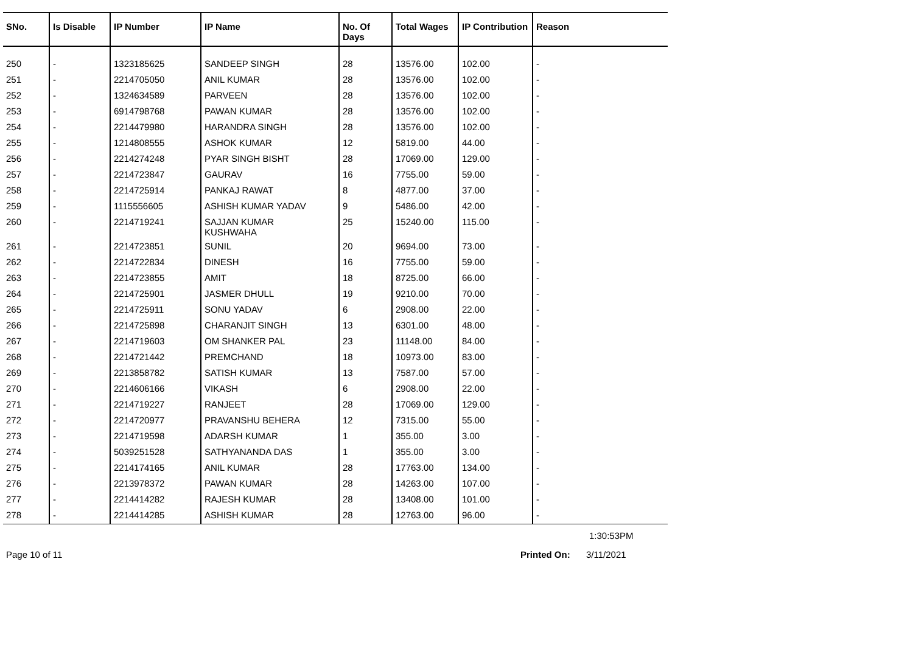| SNo. | Is Disable | IP Number | IP Name | No. Of Days | Total Wages | IP Contribution | Reason |
| --- | --- | --- | --- | --- | --- | --- | --- |
| 250 | - | 1323185625 | SANDEEP SINGH | 28 | 13576.00 | 102.00 | - |
| 251 | - | 2214705050 | ANIL KUMAR | 28 | 13576.00 | 102.00 | - |
| 252 | - | 1324634589 | PARVEEN | 28 | 13576.00 | 102.00 | - |
| 253 | - | 6914798768 | PAWAN KUMAR | 28 | 13576.00 | 102.00 | - |
| 254 | - | 2214479980 | HARANDRA SINGH | 28 | 13576.00 | 102.00 | - |
| 255 | - | 1214808555 | ASHOK KUMAR | 12 | 5819.00 | 44.00 | - |
| 256 | - | 2214274248 | PYAR SINGH BISHT | 28 | 17069.00 | 129.00 | - |
| 257 | - | 2214723847 | GAURAV | 16 | 7755.00 | 59.00 | - |
| 258 | - | 2214725914 | PANKAJ RAWAT | 8 | 4877.00 | 37.00 | - |
| 259 | - | 1115556605 | ASHISH KUMAR YADAV | 9 | 5486.00 | 42.00 | - |
| 260 | - | 2214719241 | SAJJAN KUMAR KUSHWAHA | 25 | 15240.00 | 115.00 | - |
| 261 | - | 2214723851 | SUNIL | 20 | 9694.00 | 73.00 | - |
| 262 | - | 2214722834 | DINESH | 16 | 7755.00 | 59.00 | - |
| 263 | - | 2214723855 | AMIT | 18 | 8725.00 | 66.00 | - |
| 264 | - | 2214725901 | JASMER DHULL | 19 | 9210.00 | 70.00 | - |
| 265 | - | 2214725911 | SONU YADAV | 6 | 2908.00 | 22.00 | - |
| 266 | - | 2214725898 | CHARANJIT SINGH | 13 | 6301.00 | 48.00 | - |
| 267 | - | 2214719603 | OM SHANKER PAL | 23 | 11148.00 | 84.00 | - |
| 268 | - | 2214721442 | PREMCHAND | 18 | 10973.00 | 83.00 | - |
| 269 | - | 2213858782 | SATISH KUMAR | 13 | 7587.00 | 57.00 | - |
| 270 | - | 2214606166 | VIKASH | 6 | 2908.00 | 22.00 | - |
| 271 | - | 2214719227 | RANJEET | 28 | 17069.00 | 129.00 | - |
| 272 | - | 2214720977 | PRAVANSHU BEHERA | 12 | 7315.00 | 55.00 | - |
| 273 | - | 2214719598 | ADARSH KUMAR | 1 | 355.00 | 3.00 | - |
| 274 | - | 5039251528 | SATHYANANDA DAS | 1 | 355.00 | 3.00 | - |
| 275 | - | 2214174165 | ANIL KUMAR | 28 | 17763.00 | 134.00 | - |
| 276 | - | 2213978372 | PAWAN KUMAR | 28 | 14263.00 | 107.00 | - |
| 277 | - | 2214414282 | RAJESH KUMAR | 28 | 13408.00 | 101.00 | - |
| 278 | - | 2214414285 | ASHISH KUMAR | 28 | 12763.00 | 96.00 | - |
1:30:53PM
Page 10 of 11 Printed On: 3/11/2021